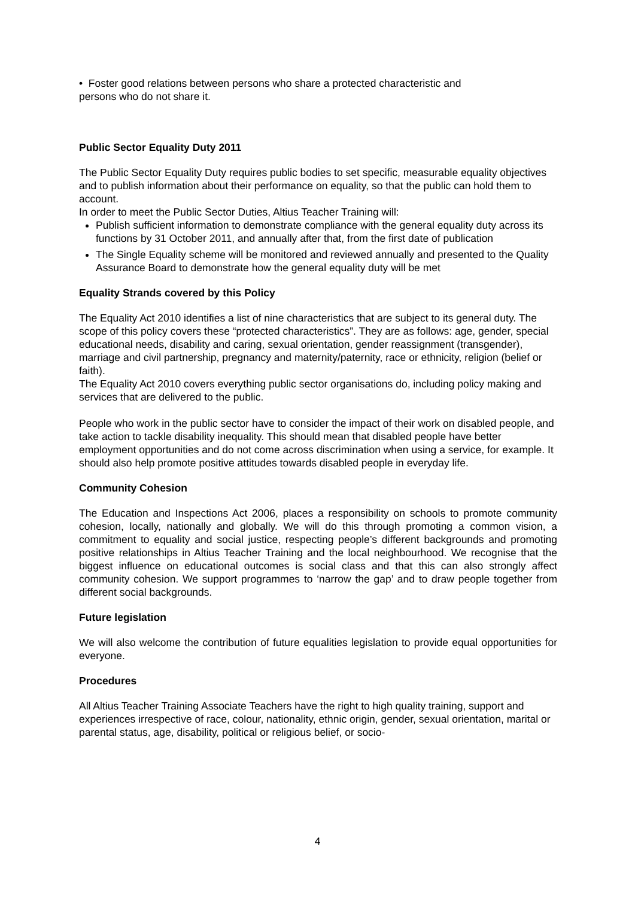• Foster good relations between persons who share a protected characteristic and
persons who do not share it.
Public Sector Equality Duty 2011
The Public Sector Equality Duty requires public bodies to set specific, measurable equality objectives and to publish information about their performance on equality, so that the public can hold them to account.
In order to meet the Public Sector Duties, Altius Teacher Training will:
Publish sufficient information to demonstrate compliance with the general equality duty across its functions by 31 October 2011, and annually after that, from the first date of publication
The Single Equality scheme will be monitored and reviewed annually and presented to the Quality Assurance Board to demonstrate how the general equality duty will be met
Equality Strands covered by this Policy
The Equality Act 2010 identifies a list of nine characteristics that are subject to its general duty. The scope of this policy covers these “protected characteristics”. They are as follows: age, gender, special educational needs, disability and caring, sexual orientation, gender reassignment (transgender), marriage and civil partnership, pregnancy and maternity/paternity, race or ethnicity, religion (belief or faith).
The Equality Act 2010 covers everything public sector organisations do, including policy making and services that are delivered to the public.
People who work in the public sector have to consider the impact of their work on disabled people, and take action to tackle disability inequality. This should mean that disabled people have better employment opportunities and do not come across discrimination when using a service, for example. It should also help promote positive attitudes towards disabled people in everyday life.
Community Cohesion
The Education and Inspections Act 2006, places a responsibility on schools to promote community cohesion, locally, nationally and globally. We will do this through promoting a common vision, a commitment to equality and social justice, respecting people’s different backgrounds and promoting positive relationships in Altius Teacher Training and the local neighbourhood. We recognise that the biggest influence on educational outcomes is social class and that this can also strongly affect community cohesion. We support programmes to ‘narrow the gap’ and to draw people together from different social backgrounds.
Future legislation
We will also welcome the contribution of future equalities legislation to provide equal opportunities for everyone.
Procedures
All Altius Teacher Training Associate Teachers have the right to high quality training, support and experiences irrespective of race, colour, nationality, ethnic origin, gender, sexual orientation, marital or parental status, age, disability, political or religious belief, or socio-
4